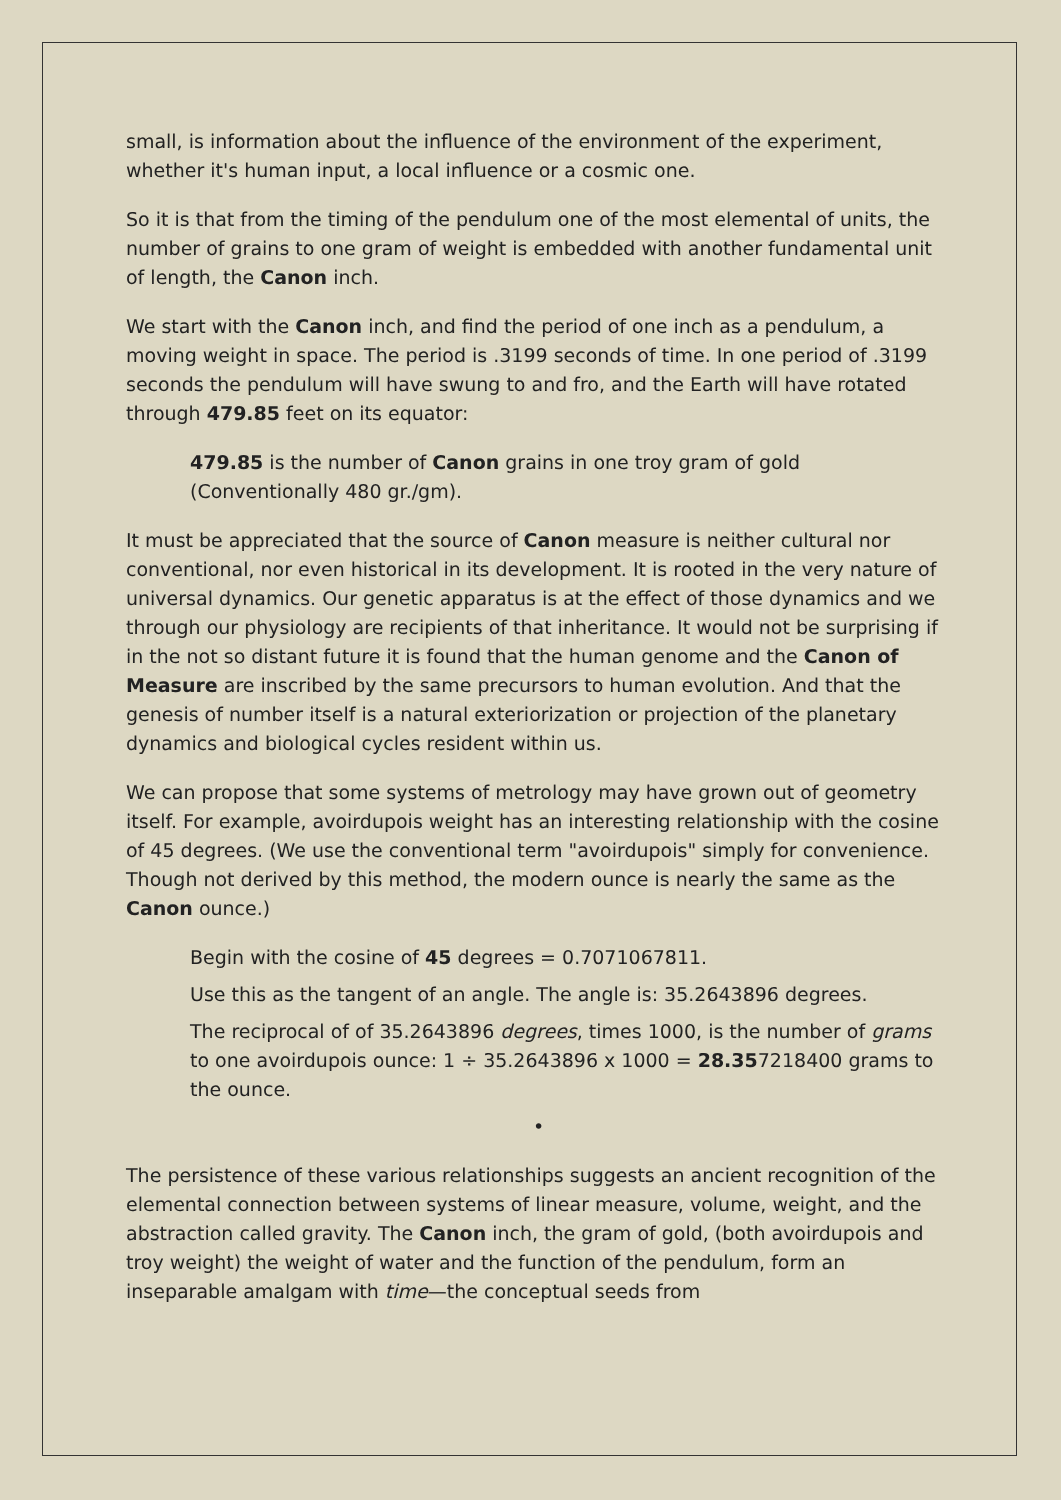small, is information about the influence of the environment of the experiment, whether it's human input, a local influence or a cosmic one.
So it is that from the timing of the pendulum one of the most elemental of units, the number of grains to one gram of weight is embedded with another fundamental unit of length, the Canon inch.
We start with the Canon inch, and find the period of one inch as a pendulum, a moving weight in space. The period is .3199 seconds of time. In one period of .3199 seconds the pendulum will have swung to and fro, and the Earth will have rotated through 479.85 feet on its equator:
479.85 is the number of Canon grains in one troy gram of gold (Conventionally 480 gr./gm).
It must be appreciated that the source of Canon measure is neither cultural nor conventional, nor even historical in its development. It is rooted in the very nature of universal dynamics. Our genetic apparatus is at the effect of those dynamics and we through our physiology are recipients of that inheritance. It would not be surprising if in the not so distant future it is found that the human genome and the Canon of Measure are inscribed by the same precursors to human evolution. And that the genesis of number itself is a natural exteriorization or projection of the planetary dynamics and biological cycles resident within us.
We can propose that some systems of metrology may have grown out of geometry itself. For example, avoirdupois weight has an interesting relationship with the cosine of 45 degrees. (We use the conventional term "avoirdupois" simply for convenience. Though not derived by this method, the modern ounce is nearly the same as the Canon ounce.)
Begin with the cosine of 45 degrees = 0.7071067811.
Use this as the tangent of an angle. The angle is: 35.2643896 degrees.
The reciprocal of of 35.2643896 degrees, times 1000, is the number of grams to one avoirdupois ounce: 1 ÷ 35.2643896 x 1000 = 28.357218400 grams to the ounce.
•
The persistence of these various relationships suggests an ancient recognition of the elemental connection between systems of linear measure, volume, weight, and the abstraction called gravity. The Canon inch, the gram of gold, (both avoirdupois and troy weight) the weight of water and the function of the pendulum, form an inseparable amalgam with time—the conceptual seeds from